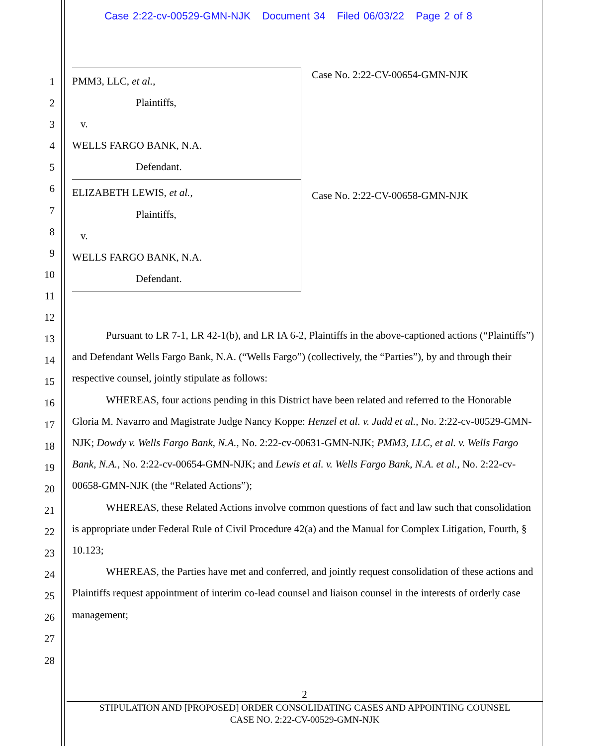Case 2:22-cv-00529-GMN-NJK Document 34 Filed 06/03/22 Page 2 of 8
1
2
3
4
5
6
7
8
9
10
11
12
13
14
15
16
17
18
19
20
21
22
23
24
25
26
27
28
PMM3, LLC, et al.,
Plaintiffs,
v.
WELLS FARGO BANK, N.A.
Defendant.
ELIZABETH LEWIS, et al.,
Plaintiffs,
v.
WELLS FARGO BANK, N.A.
Defendant.
Case No. 2:22-CV-00654-GMN-NJK
Case No. 2:22-CV-00658-GMN-NJK
Pursuant to LR 7-1, LR 42-1(b), and LR IA 6-2, Plaintiffs in the above-captioned actions (“Plaintiffs”) and Defendant Wells Fargo Bank, N.A. (“Wells Fargo”) (collectively, the “Parties”), by and through their respective counsel, jointly stipulate as follows:
WHEREAS, four actions pending in this District have been related and referred to the Honorable Gloria M. Navarro and Magistrate Judge Nancy Koppe: Henzel et al. v. Judd et al., No. 2:22-cv-00529-GMN-NJK; Dowdy v. Wells Fargo Bank, N.A., No. 2:22-cv-00631-GMN-NJK; PMM3, LLC, et al. v. Wells Fargo Bank, N.A., No. 2:22-cv-00654-GMN-NJK; and Lewis et al. v. Wells Fargo Bank, N.A. et al., No. 2:22-cv-00658-GMN-NJK (the “Related Actions”);
WHEREAS, these Related Actions involve common questions of fact and law such that consolidation is appropriate under Federal Rule of Civil Procedure 42(a) and the Manual for Complex Litigation, Fourth, § 10.123;
WHEREAS, the Parties have met and conferred, and jointly request consolidation of these actions and Plaintiffs request appointment of interim co-lead counsel and liaison counsel in the interests of orderly case management;
2
STIPULATION AND [PROPOSED] ORDER CONSOLIDATING CASES AND APPOINTING COUNSEL
CASE NO. 2:22-CV-00529-GMN-NJK